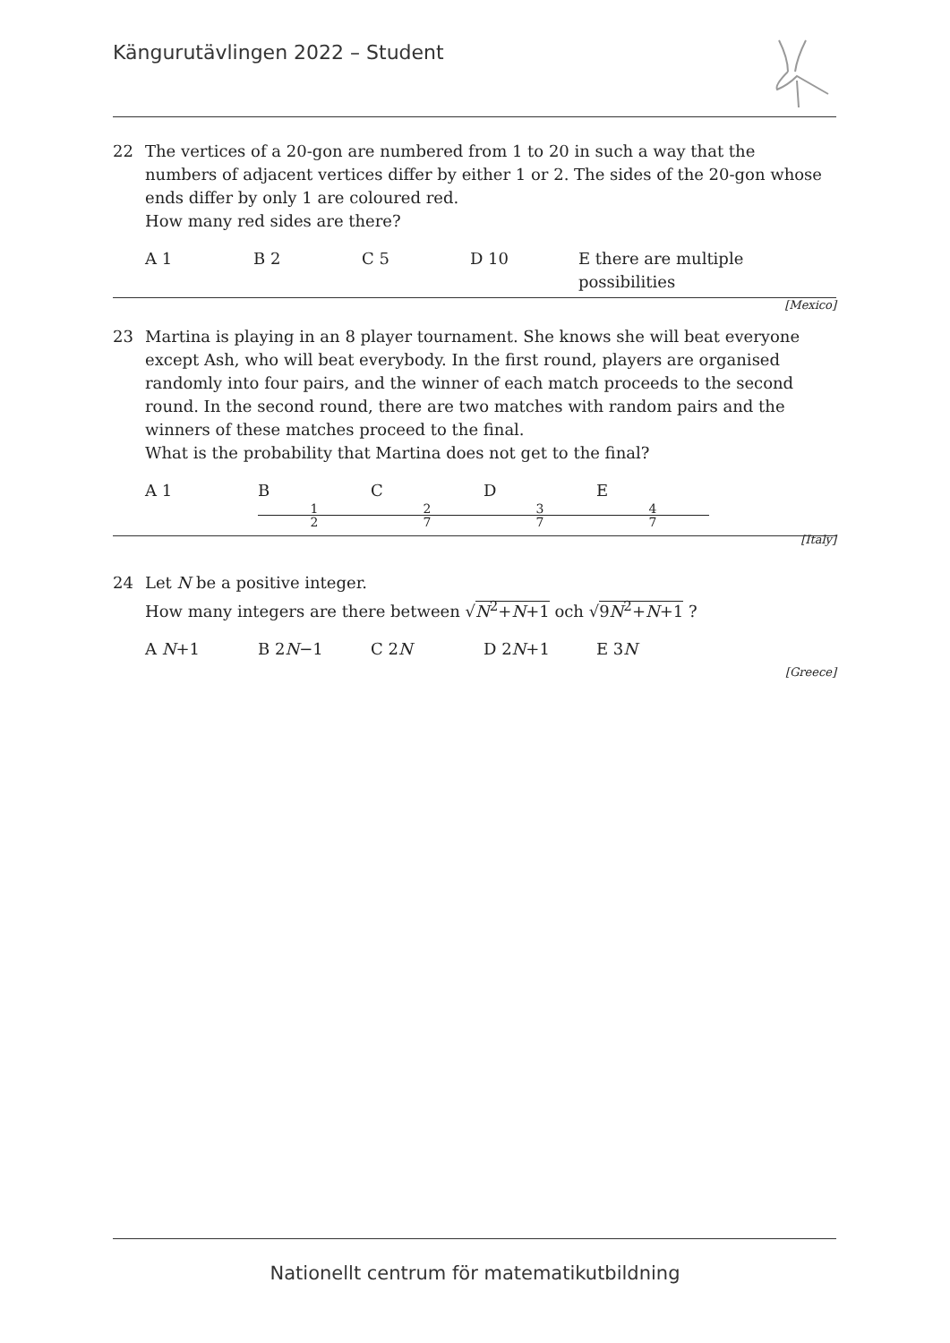Kängurutävlingen 2022 – Student
22 The vertices of a 20-gon are numbered from 1 to 20 in such a way that the numbers of adjacent vertices differ by either 1 or 2. The sides of the 20-gon whose ends differ by only 1 are coloured red.
How many red sides are there?
A 1 B 2 C 5 D 10 E there are multiple possibilities
[Mexico]
23 Martina is playing in an 8 player tournament. She knows she will beat everyone except Ash, who will beat everybody. In the first round, players are organised randomly into four pairs, and the winner of each match proceeds to the second round. In the second round, there are two matches with random pairs and the winners of these matches proceed to the final.
What is the probability that Martina does not get to the final?
A 1 B 1 2 C 2 7 D 3 7 E 4 7
[Italy]
24 Let N be a positive integer.
How many integers are there between √N<sup>2</sup>+N+1 och √9N<sup>2</sup>+N+1 ?
A N+1 B 2N−1 C 2N D 2N+1 E 3N
[Greece]
Nationellt centrum för matematikutbildning